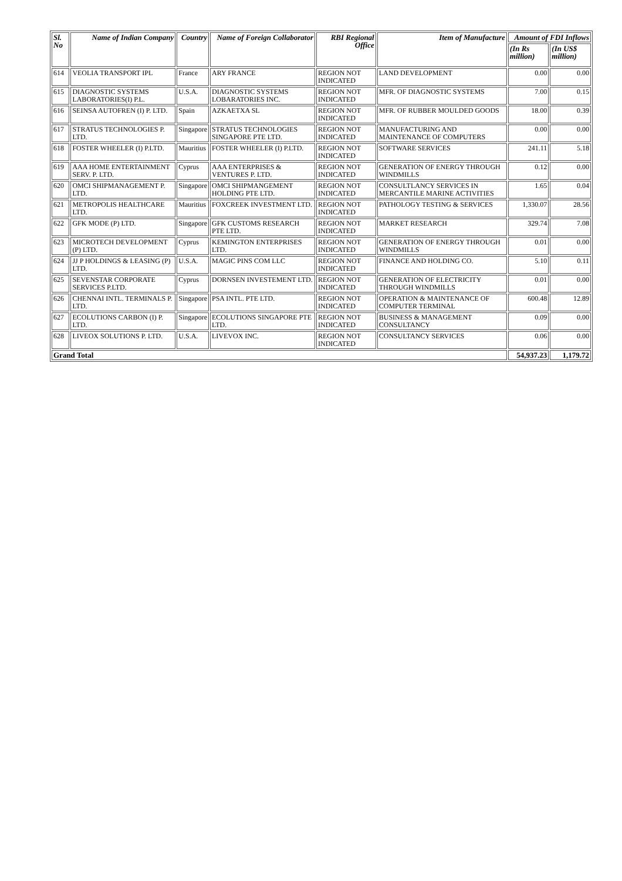| Sl. No | Name of Indian Company | Country | Name of Foreign Collaborator | RBI Regional Office | Item of Manufacture | Amount of FDI Inflows | |
| --- | --- | --- | --- | --- | --- | --- | --- |
| | | | | | | (In Rs million) | (In US$ million) |
| 614 | VEOLIA TRANSPORT IPL | France | ARY FRANCE | REGION NOT INDICATED | LAND DEVELOPMENT | 0.00 | 0.00 |
| 615 | DIAGNOSTIC SYSTEMS LABORATORIES(I) P.L. | U.S.A. | DIAGNOSTIC SYSTEMS LOBARATORIES INC. | REGION NOT INDICATED | MFR. OF DIAGNOSTIC SYSTEMS | 7.00 | 0.15 |
| 616 | SEINSA AUTOFREN (I) P. LTD. | Spain | AZKAETXA SL | REGION NOT INDICATED | MFR. OF RUBBER MOULDED GOODS | 18.00 | 0.39 |
| 617 | STRATUS TECHNOLOGIES P. LTD. | Singapore | STRATUS TECHNOLOGIES SINGAPORE PTE LTD. | REGION NOT INDICATED | MANUFACTURING AND MAINTENANCE OF COMPUTERS | 0.00 | 0.00 |
| 618 | FOSTER WHEELER (I) P.LTD. | Mauritius | FOSTER WHEELER (I) P.LTD. | REGION NOT INDICATED | SOFTWARE SERVICES | 241.11 | 5.18 |
| 619 | AAA HOME ENTERTAINMENT SERV. P. LTD. | Cyprus | AAA ENTERPRISES & VENTURES P. LTD. | REGION NOT INDICATED | GENERATION OF ENERGY THROUGH WINDMILLS | 0.12 | 0.00 |
| 620 | OMCI SHIPMANAGEMENT P. LTD. | Singapore | OMCI SHIPMANGEMENT HOLDING PTE LTD. | REGION NOT INDICATED | CONSULTLANCY SERVICES IN MERCANTILE MARINE ACTIVITIES | 1.65 | 0.04 |
| 621 | METROPOLIS HEALTHCARE LTD. | Mauritius | FOXCREEK INVESTMENT LTD. | REGION NOT INDICATED | PATHOLOGY TESTING & SERVICES | 1,330.07 | 28.56 |
| 622 | GFK MODE (P) LTD. | Singapore | GFK CUSTOMS RESEARCH PTE LTD. | REGION NOT INDICATED | MARKET RESEARCH | 329.74 | 7.08 |
| 623 | MICROTECH DEVELOPMENT (P) LTD. | Cyprus | KEMINGTON ENTERPRISES LTD. | REGION NOT INDICATED | GENERATION OF ENERGY THROUGH WINDMILLS | 0.01 | 0.00 |
| 624 | JJ P HOLDINGS & LEASING (P) LTD. | U.S.A. | MAGIC PINS COM LLC | REGION NOT INDICATED | FINANCE AND HOLDING CO. | 5.10 | 0.11 |
| 625 | SEVENSTAR CORPORATE SERVICES P.LTD. | Cyprus | DORNSEN INVESTEMENT LTD. | REGION NOT INDICATED | GENERATION OF ELECTRICITY THROUGH WINDMILLS | 0.01 | 0.00 |
| 626 | CHENNAI INTL. TERMINALS P. LTD. | Singapore | PSA INTL. PTE LTD. | REGION NOT INDICATED | OPERATION & MAINTENANCE OF COMPUTER TERMINAL | 600.48 | 12.89 |
| 627 | ECOLUTIONS CARBON (I) P. LTD. | Singapore | ECOLUTIONS SINGAPORE PTE LTD. | REGION NOT INDICATED | BUSINESS & MANAGEMENT CONSULTANCY | 0.09 | 0.00 |
| 628 | LIVEOX SOLUTIONS P. LTD. | U.S.A. | LIVEVOX INC. | REGION NOT INDICATED | CONSULTANCY SERVICES | 0.06 | 0.00 |
| Grand Total | | | | | | 54,937.23 | 1,179.72 |